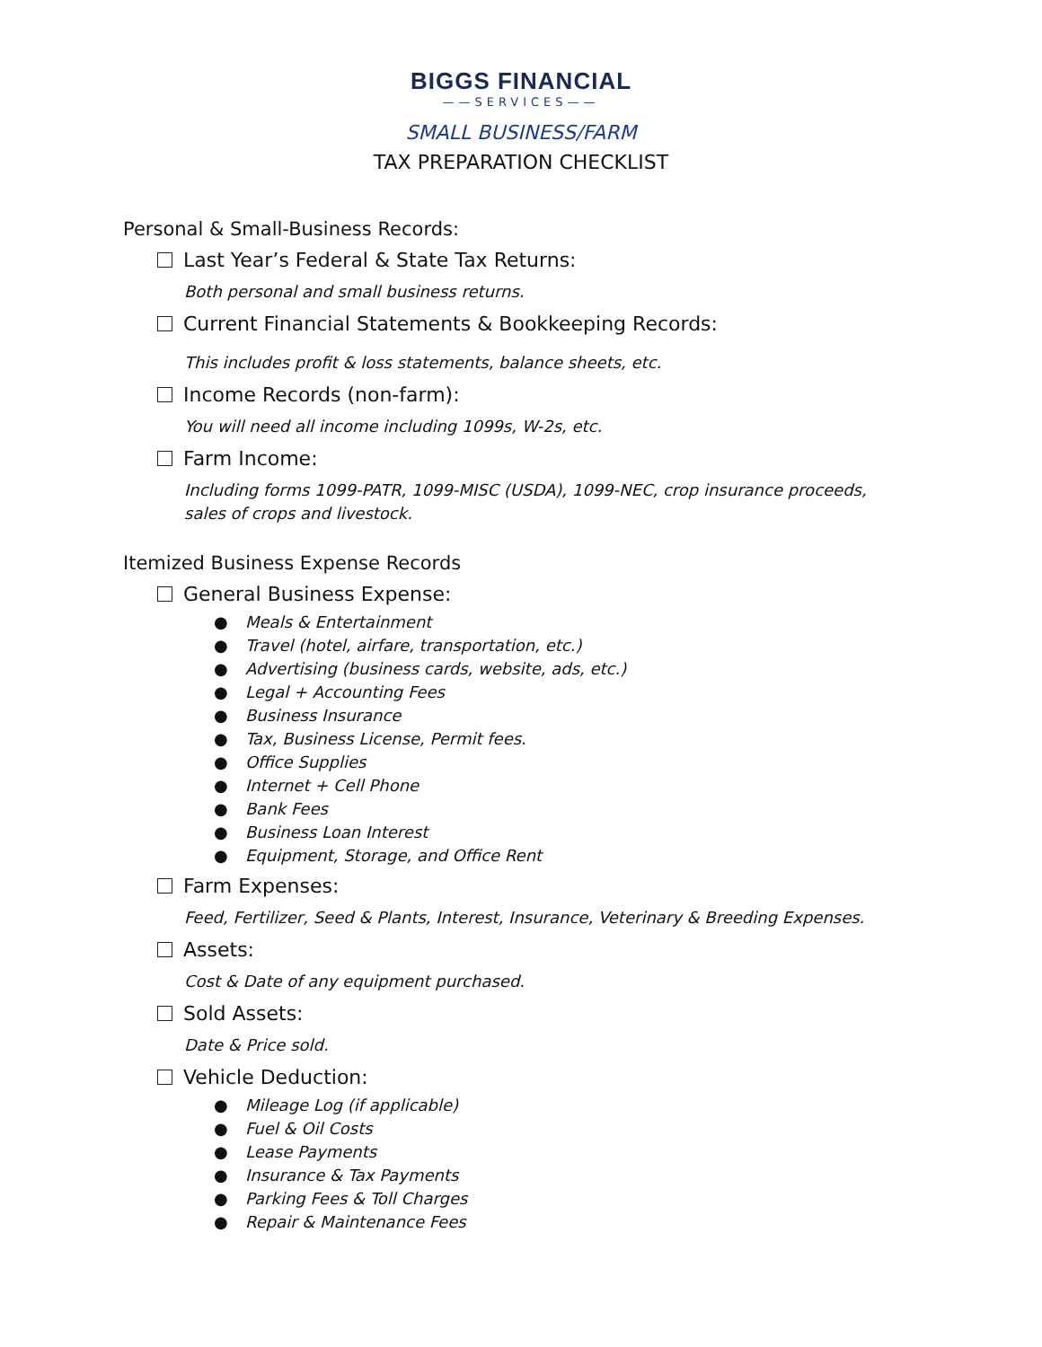BIGGS FINANCIAL
——SERVICES——
SMALL BUSINESS/FARM
TAX PREPARATION CHECKLIST
Personal & Small-Business Records:
Last Year’s Federal & State Tax Returns:
Both personal and small business returns.
Current Financial Statements & Bookkeeping Records:
This includes profit & loss statements, balance sheets, etc.
Income Records (non-farm):
You will need all income including 1099s, W-2s, etc.
Farm Income:
Including forms 1099-PATR, 1099-MISC (USDA), 1099-NEC, crop insurance proceeds, sales of crops and livestock.
Itemized Business Expense Records
General Business Expense:
● Meals & Entertainment
● Travel (hotel, airfare, transportation, etc.)
● Advertising (business cards, website, ads, etc.)
● Legal + Accounting Fees
● Business Insurance
● Tax, Business License, Permit fees.
● Office Supplies
● Internet + Cell Phone
● Bank Fees
● Business Loan Interest
● Equipment, Storage, and Office Rent
Farm Expenses:
Feed, Fertilizer, Seed & Plants, Interest, Insurance, Veterinary & Breeding Expenses.
Assets:
Cost & Date of any equipment purchased.
Sold Assets:
Date & Price sold.
Vehicle Deduction:
● Mileage Log (if applicable)
● Fuel & Oil Costs
● Lease Payments
● Insurance & Tax Payments
● Parking Fees & Toll Charges
● Repair & Maintenance Fees